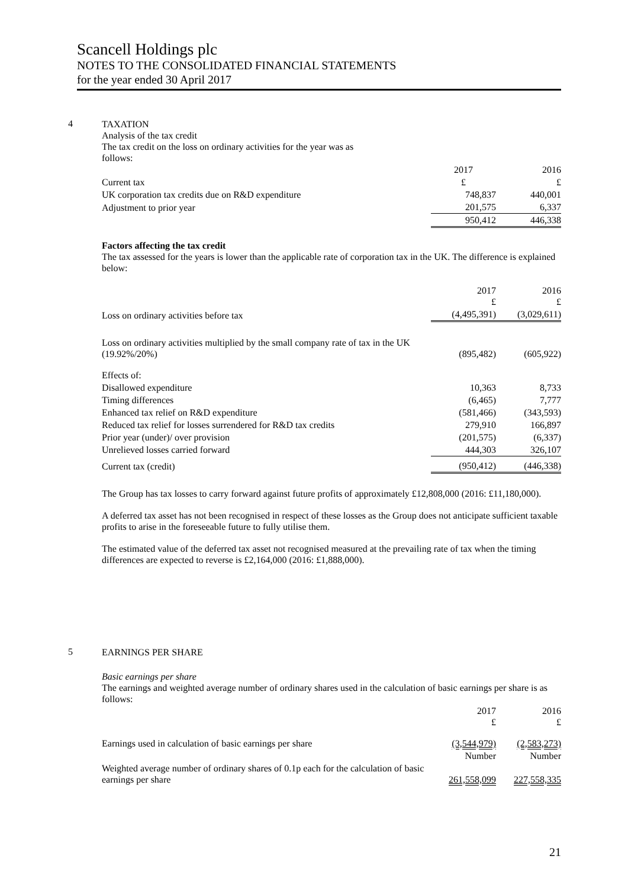Scancell Holdings plc
NOTES TO THE CONSOLIDATED FINANCIAL STATEMENTS
for the year ended 30 April 2017
4
TAXATION
Analysis of the tax credit
The tax credit on the loss on ordinary activities for the year was as
follows:
| | 2017 | 2016 |
| Current tax | £ | £ |
| UK corporation tax credits due on R&D expenditure | 748,837 | 440,001 |
| Adjustment to prior year | 201,575 | 6,337 |
| | 950,412 | 446,338 |
Factors affecting the tax credit
The tax assessed for the years is lower than the applicable rate of corporation tax in the UK. The difference is explained below:
| | 2017 £ | 2016 £ |
| Loss on ordinary activities before tax | (4,495,391) | (3,029,611) |
| Loss on ordinary activities multiplied by the small company rate of tax in the UK (19.92%/20%) | (895,482) | (605,922) |
| Effects of: | | |
| Disallowed expenditure | 10,363 | 8,733 |
| Timing differences | (6,465) | 7,777 |
| Enhanced tax relief on R&D expenditure | (581,466) | (343,593) |
| Reduced tax relief for losses surrendered for R&D tax credits | 279,910 | 166,897 |
| Prior year (under)/ over provision | (201,575) | (6,337) |
| Unrelieved losses carried forward | 444,303 | 326,107 |
| Current tax (credit) | (950,412) | (446,338) |
The Group has tax losses to carry forward against future profits of approximately £12,808,000 (2016: £11,180,000).
A deferred tax asset has not been recognised in respect of these losses as the Group does not anticipate sufficient taxable profits to arise in the foreseeable future to fully utilise them.
The estimated value of the deferred tax asset not recognised measured at the prevailing rate of tax when the timing differences are expected to reverse is £2,164,000 (2016: £1,888,000).
5
EARNINGS PER SHARE
Basic earnings per share
The earnings and weighted average number of ordinary shares used in the calculation of basic earnings per share is as follows:
| | 2017 £ | 2016 £ |
| Earnings used in calculation of basic earnings per share | (3,544,979) | (2,583,273) |
| | Number | Number |
| Weighted average number of ordinary shares of 0.1p each for the calculation of basic earnings per share | 261,558,099 | 227,558,335 |
21